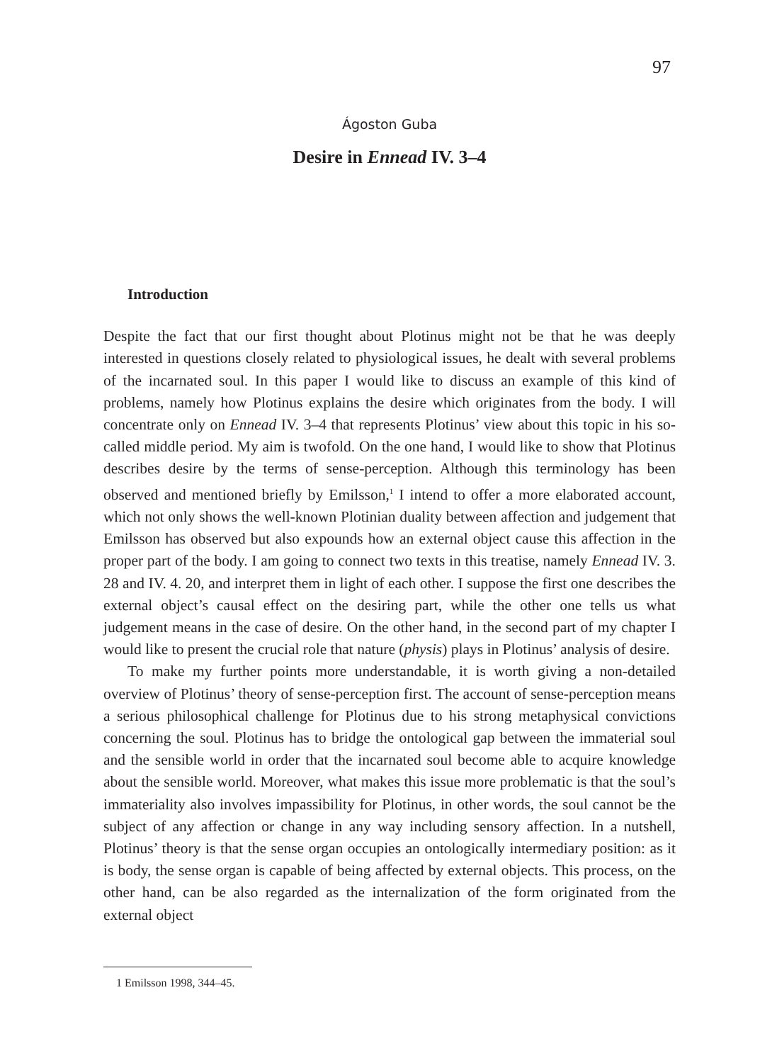97
Ágoston Guba
Desire in Ennead IV. 3–4
Introduction
Despite the fact that our first thought about Plotinus might not be that he was deeply interested in questions closely related to physiological issues, he dealt with several problems of the incarnated soul. In this paper I would like to discuss an example of this kind of problems, namely how Plotinus explains the desire which originates from the body. I will concentrate only on Ennead IV. 3–4 that represents Plotinus’ view about this topic in his so-called middle period. My aim is twofold. On the one hand, I would like to show that Plotinus describes desire by the terms of sense-perception. Although this terminology has been observed and mentioned briefly by Emilsson,<sup>1</sup> I intend to offer a more elaborated account, which not only shows the well-known Plotinian duality between affection and judgement that Emilsson has observed but also expounds how an external object cause this affection in the proper part of the body. I am going to connect two texts in this treatise, namely Ennead IV. 3. 28 and IV. 4. 20, and interpret them in light of each other. I suppose the first one describes the external object’s causal effect on the desiring part, while the other one tells us what judgement means in the case of desire. On the other hand, in the second part of my chapter I would like to present the crucial role that nature (physis) plays in Plotinus’ analysis of desire.
To make my further points more understandable, it is worth giving a non-detailed overview of Plotinus’ theory of sense-perception first. The account of sense-perception means a serious philosophical challenge for Plotinus due to his strong metaphysical convictions concerning the soul. Plotinus has to bridge the ontological gap between the immaterial soul and the sensible world in order that the incarnated soul become able to acquire knowledge about the sensible world. Moreover, what makes this issue more problematic is that the soul’s immateriality also involves impassibility for Plotinus, in other words, the soul cannot be the subject of any affection or change in any way including sensory affection. In a nutshell, Plotinus’ theory is that the sense organ occupies an ontologically intermediary position: as it is body, the sense organ is capable of being affected by external objects. This process, on the other hand, can be also regarded as the internalization of the form originated from the external object
1 Emilsson 1998, 344–45.